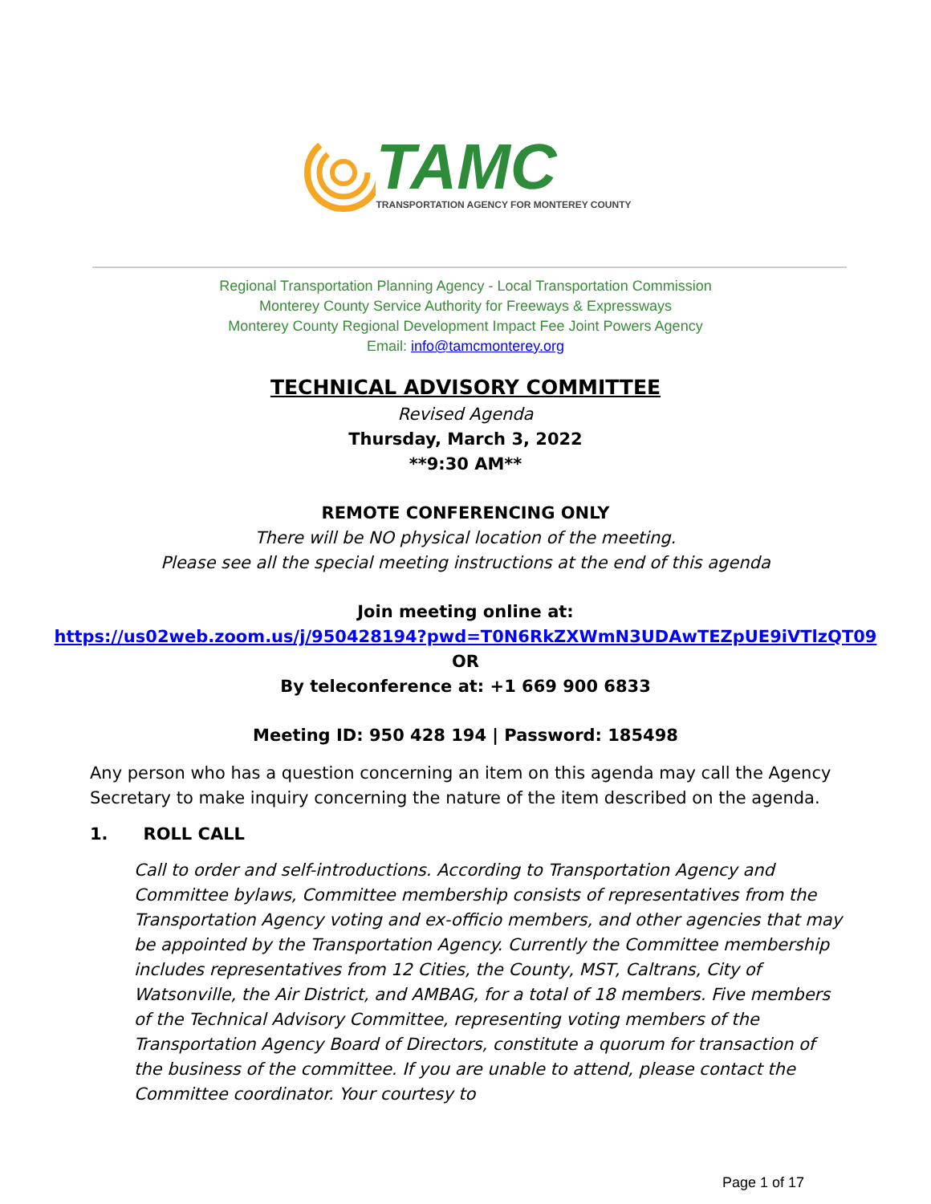TAMC
TRANSPORTATION AGENCY FOR MONTEREY COUNTY
Regional Transportation Planning Agency - Local Transportation Commission
Monterey County Service Authority for Freeways & Expressways
Monterey County Regional Development Impact Fee Joint Powers Agency
Email: info@tamcmonterey.org
TECHNICAL ADVISORY COMMITTEE
Revised Agenda
Thursday, March 3, 2022
**9:30 AM**
REMOTE CONFERENCING ONLY
There will be NO physical location of the meeting.
Please see all the special meeting instructions at the end of this agenda
Join meeting online at:
https://us02web.zoom.us/j/950428194?pwd=T0N6RkZXWmN3UDAwTEZpUE9iVTlzQT09
OR
By teleconference at: +1 669 900 6833
Meeting ID: 950 428 194 | Password: 185498
Any person who has a question concerning an item on this agenda may call the Agency Secretary to make inquiry concerning the nature of the item described on the agenda.
1. ROLL CALL
Call to order and self-introductions. According to Transportation Agency and Committee bylaws, Committee membership consists of representatives from the Transportation Agency voting and ex-officio members, and other agencies that may be appointed by the Transportation Agency. Currently the Committee membership includes representatives from 12 Cities, the County, MST, Caltrans, City of Watsonville, the Air District, and AMBAG, for a total of 18 members. Five members of the Technical Advisory Committee, representing voting members of the Transportation Agency Board of Directors, constitute a quorum for transaction of the business of the committee. If you are unable to attend, please contact the Committee coordinator. Your courtesy to
Page 1 of 17